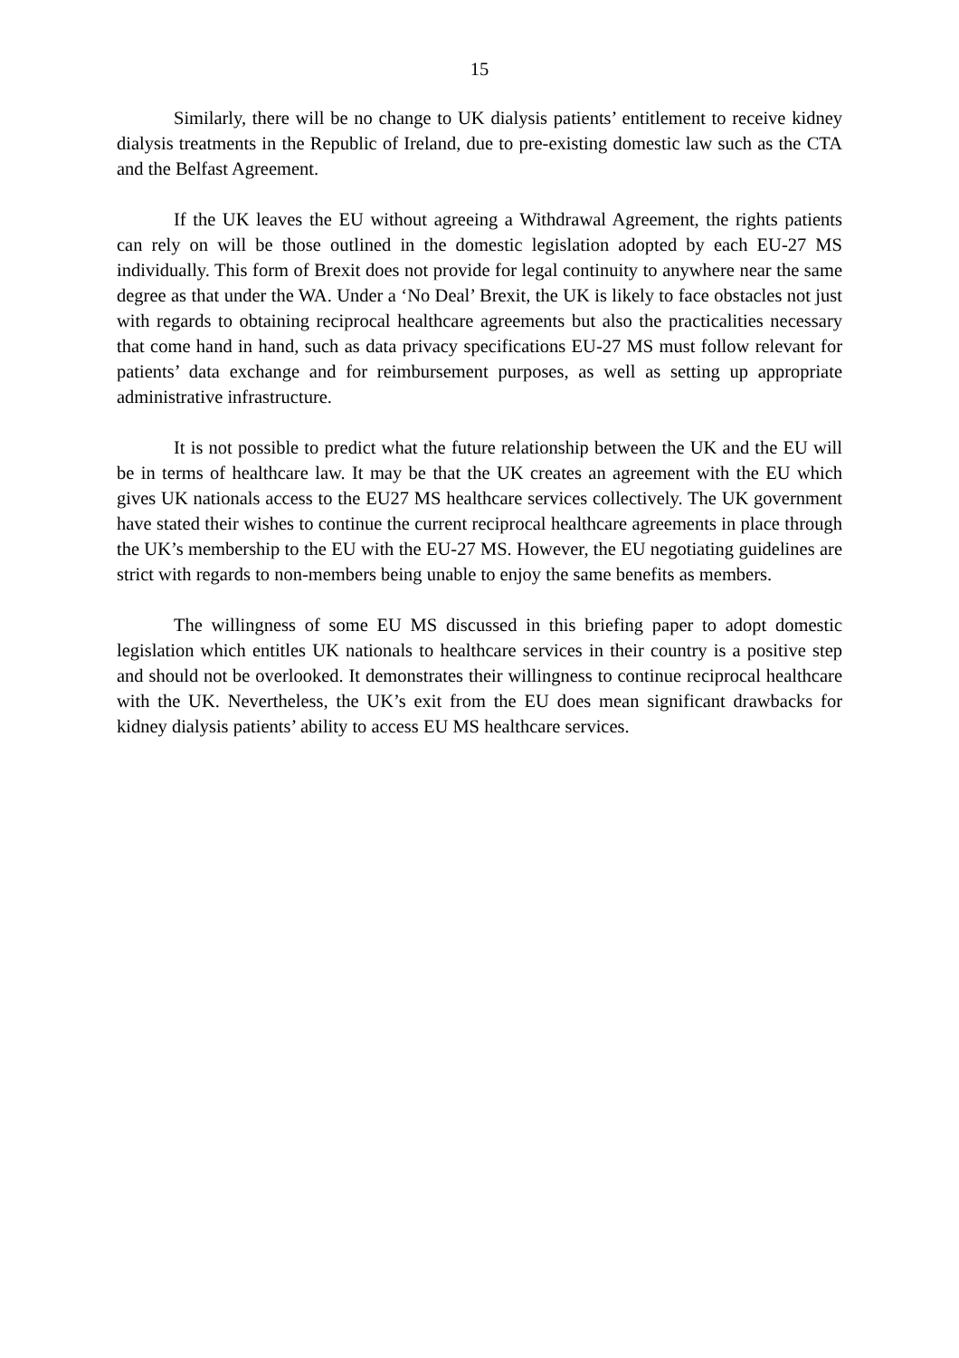15
Similarly, there will be no change to UK dialysis patients’ entitlement to receive kidney dialysis treatments in the Republic of Ireland, due to pre-existing domestic law such as the CTA and the Belfast Agreement.
If the UK leaves the EU without agreeing a Withdrawal Agreement, the rights patients can rely on will be those outlined in the domestic legislation adopted by each EU-27 MS individually. This form of Brexit does not provide for legal continuity to anywhere near the same degree as that under the WA. Under a ‘No Deal’ Brexit, the UK is likely to face obstacles not just with regards to obtaining reciprocal healthcare agreements but also the practicalities necessary that come hand in hand, such as data privacy specifications EU-27 MS must follow relevant for patients’ data exchange and for reimbursement purposes, as well as setting up appropriate administrative infrastructure.
It is not possible to predict what the future relationship between the UK and the EU will be in terms of healthcare law. It may be that the UK creates an agreement with the EU which gives UK nationals access to the EU27 MS healthcare services collectively. The UK government have stated their wishes to continue the current reciprocal healthcare agreements in place through the UK’s membership to the EU with the EU-27 MS. However, the EU negotiating guidelines are strict with regards to non-members being unable to enjoy the same benefits as members.
The willingness of some EU MS discussed in this briefing paper to adopt domestic legislation which entitles UK nationals to healthcare services in their country is a positive step and should not be overlooked. It demonstrates their willingness to continue reciprocal healthcare with the UK. Nevertheless, the UK’s exit from the EU does mean significant drawbacks for kidney dialysis patients’ ability to access EU MS healthcare services.